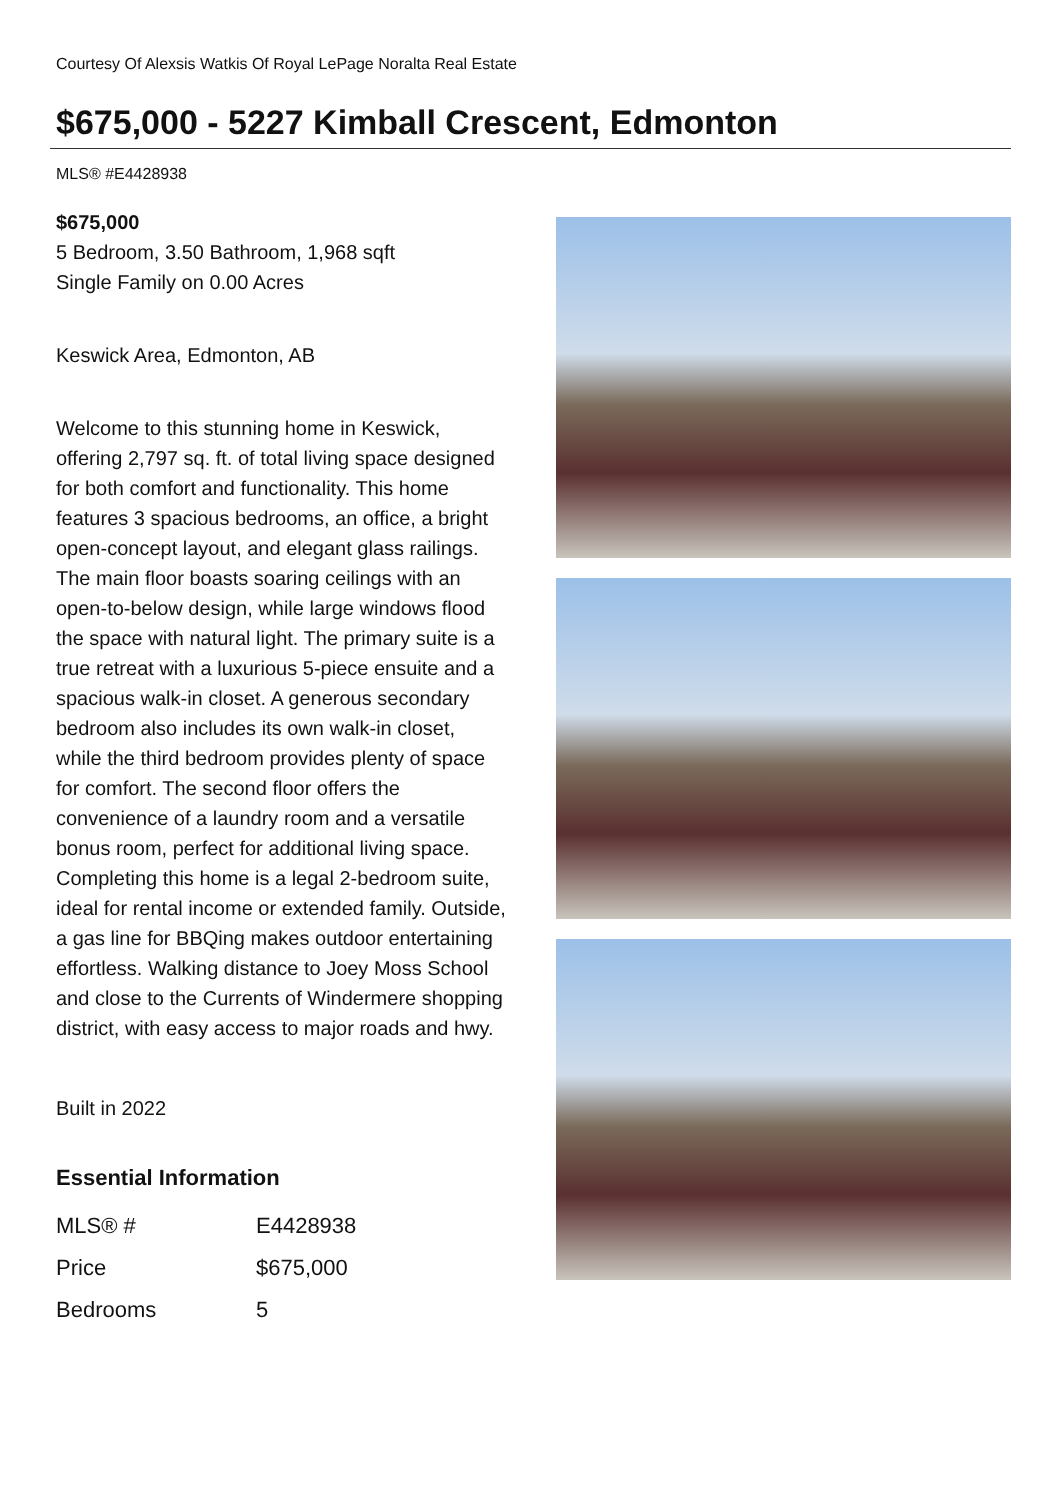Courtesy Of Alexsis Watkis Of Royal LePage Noralta Real Estate
$675,000 - 5227 Kimball Crescent, Edmonton
MLS® #E4428938
$675,000
5 Bedroom, 3.50 Bathroom, 1,968 sqft
Single Family on 0.00 Acres
Keswick Area, Edmonton, AB
Welcome to this stunning home in Keswick, offering 2,797 sq. ft. of total living space designed for both comfort and functionality. This home features 3 spacious bedrooms, an office, a bright open-concept layout, and elegant glass railings. The main floor boasts soaring ceilings with an open-to-below design, while large windows flood the space with natural light. The primary suite is a true retreat with a luxurious 5-piece ensuite and a spacious walk-in closet. A generous secondary bedroom also includes its own walk-in closet, while the third bedroom provides plenty of space for comfort. The second floor offers the convenience of a laundry room and a versatile bonus room, perfect for additional living space. Completing this home is a legal 2-bedroom suite, ideal for rental income or extended family. Outside, a gas line for BBQing makes outdoor entertaining effortless. Walking distance to Joey Moss School and close to the Currents of Windermere shopping district, with easy access to major roads and hwy.
Built in 2022
Essential Information
| MLS® # | E4428938 |
| Price | $675,000 |
| Bedrooms | 5 |